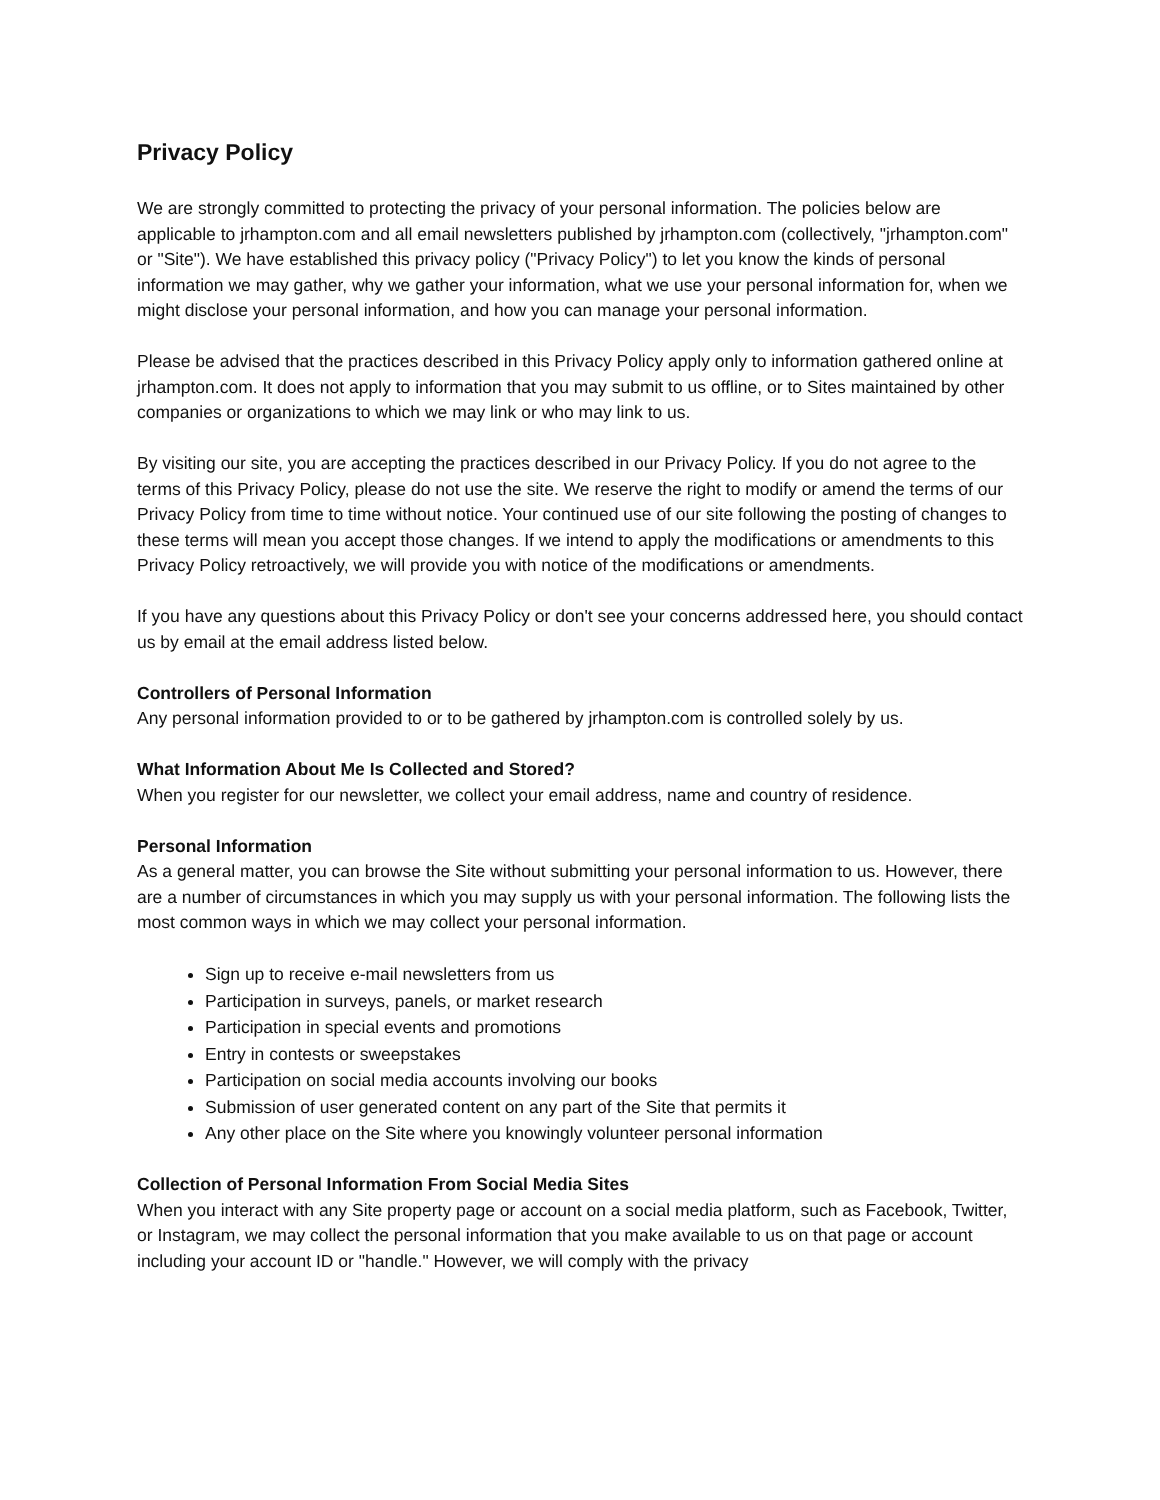Privacy Policy
We are strongly committed to protecting the privacy of your personal information. The policies below are applicable to jrhampton.com and all email newsletters published by jrhampton.com (collectively, "jrhampton.com" or "Site"). We have established this privacy policy ("Privacy Policy") to let you know the kinds of personal information we may gather, why we gather your information, what we use your personal information for, when we might disclose your personal information, and how you can manage your personal information.
Please be advised that the practices described in this Privacy Policy apply only to information gathered online at jrhampton.com. It does not apply to information that you may submit to us offline, or to Sites maintained by other companies or organizations to which we may link or who may link to us.
By visiting our site, you are accepting the practices described in our Privacy Policy. If you do not agree to the terms of this Privacy Policy, please do not use the site. We reserve the right to modify or amend the terms of our Privacy Policy from time to time without notice. Your continued use of our site following the posting of changes to these terms will mean you accept those changes. If we intend to apply the modifications or amendments to this Privacy Policy retroactively, we will provide you with notice of the modifications or amendments.
If you have any questions about this Privacy Policy or don't see your concerns addressed here, you should contact us by email at the email address listed below.
Controllers of Personal Information
Any personal information provided to or to be gathered by jrhampton.com is controlled solely by us.
What Information About Me Is Collected and Stored?
When you register for our newsletter, we collect your email address, name and country of residence.
Personal Information
As a general matter, you can browse the Site without submitting your personal information to us. However, there are a number of circumstances in which you may supply us with your personal information. The following lists the most common ways in which we may collect your personal information.
Sign up to receive e-mail newsletters from us
Participation in surveys, panels, or market research
Participation in special events and promotions
Entry in contests or sweepstakes
Participation on social media accounts involving our books
Submission of user generated content on any part of the Site that permits it
Any other place on the Site where you knowingly volunteer personal information
Collection of Personal Information From Social Media Sites
When you interact with any Site property page or account on a social media platform, such as Facebook, Twitter, or Instagram, we may collect the personal information that you make available to us on that page or account including your account ID or "handle." However, we will comply with the privacy